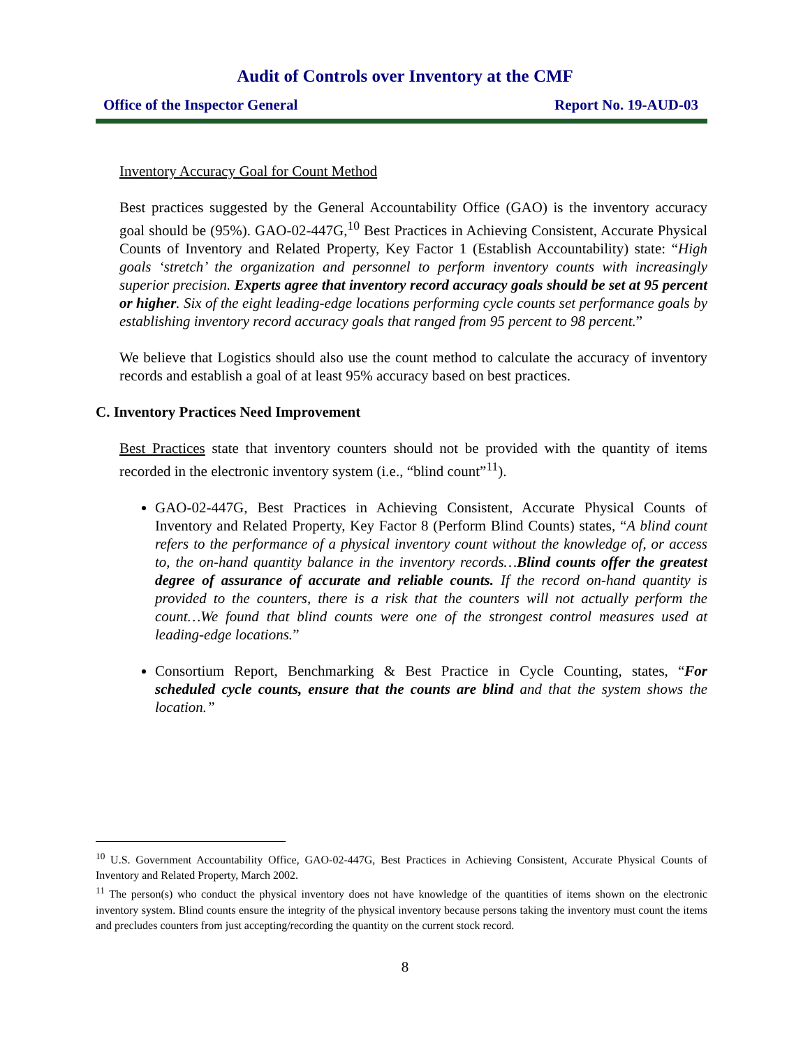Audit of Controls over Inventory at the CMF
Office of the Inspector General Report No. 19-AUD-03
Inventory Accuracy Goal for Count Method
Best practices suggested by the General Accountability Office (GAO) is the inventory accuracy goal should be (95%). GAO-02-447G,<sup>10</sup> Best Practices in Achieving Consistent, Accurate Physical Counts of Inventory and Related Property, Key Factor 1 (Establish Accountability) state: “High goals ‘stretch’ the organization and personnel to perform inventory counts with increasingly superior precision. Experts agree that inventory record accuracy goals should be set at 95 percent or higher. Six of the eight leading-edge locations performing cycle counts set performance goals by establishing inventory record accuracy goals that ranged from 95 percent to 98 percent.”
We believe that Logistics should also use the count method to calculate the accuracy of inventory records and establish a goal of at least 95% accuracy based on best practices.
C. Inventory Practices Need Improvement
Best Practices state that inventory counters should not be provided with the quantity of items recorded in the electronic inventory system (i.e., “blind count”<sup>11</sup>).
GAO-02-447G, Best Practices in Achieving Consistent, Accurate Physical Counts of Inventory and Related Property, Key Factor 8 (Perform Blind Counts) states, “A blind count refers to the performance of a physical inventory count without the knowledge of, or access to, the on-hand quantity balance in the inventory records…Blind counts offer the greatest degree of assurance of accurate and reliable counts. If the record on-hand quantity is provided to the counters, there is a risk that the counters will not actually perform the count…We found that blind counts were one of the strongest control measures used at leading-edge locations.”
Consortium Report, Benchmarking & Best Practice in Cycle Counting, states, “For scheduled cycle counts, ensure that the counts are blind and that the system shows the location.”
<sup>10</sup> U.S. Government Accountability Office, GAO-02-447G, Best Practices in Achieving Consistent, Accurate Physical Counts of Inventory and Related Property, March 2002.
<sup>11</sup> The person(s) who conduct the physical inventory does not have knowledge of the quantities of items shown on the electronic inventory system. Blind counts ensure the integrity of the physical inventory because persons taking the inventory must count the items and precludes counters from just accepting/recording the quantity on the current stock record.
8